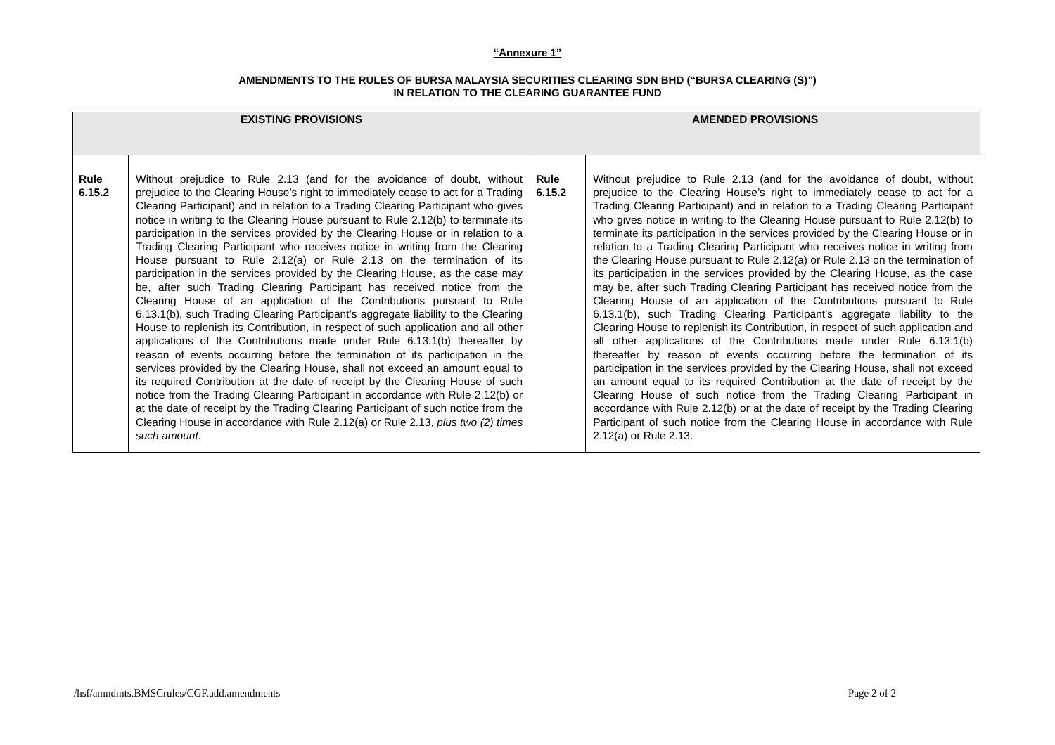“Annexure 1”
AMENDMENTS TO THE RULES OF BURSA MALAYSIA SECURITIES CLEARING SDN BHD (“BURSA CLEARING (S)”)
IN RELATION TO THE CLEARING GUARANTEE FUND
| EXISTING PROVISIONS | | AMENDED PROVISIONS | |
| --- | --- | --- | --- |
| Rule 6.15.2 | Without prejudice to Rule 2.13 (and for the avoidance of doubt, without prejudice to the Clearing House’s right to immediately cease to act for a Trading Clearing Participant) and in relation to a Trading Clearing Participant who gives notice in writing to the Clearing House pursuant to Rule 2.12(b) to terminate its participation in the services provided by the Clearing House or in relation to a Trading Clearing Participant who receives notice in writing from the Clearing House pursuant to Rule 2.12(a) or Rule 2.13 on the termination of its participation in the services provided by the Clearing House, as the case may be, after such Trading Clearing Participant has received notice from the Clearing House of an application of the Contributions pursuant to Rule 6.13.1(b), such Trading Clearing Participant’s aggregate liability to the Clearing House to replenish its Contribution, in respect of such application and all other applications of the Contributions made under Rule 6.13.1(b) thereafter by reason of events occurring before the termination of its participation in the services provided by the Clearing House, shall not exceed an amount equal to its required Contribution at the date of receipt by the Clearing House of such notice from the Trading Clearing Participant in accordance with Rule 2.12(b) or at the date of receipt by the Trading Clearing Participant of such notice from the Clearing House in accordance with Rule 2.12(a) or Rule 2.13, plus two (2) times such amount . | Rule 6.15.2 | Without prejudice to Rule 2.13 (and for the avoidance of doubt, without prejudice to the Clearing House’s right to immediately cease to act for a Trading Clearing Participant) and in relation to a Trading Clearing Participant who gives notice in writing to the Clearing House pursuant to Rule 2.12(b) to terminate its participation in the services provided by the Clearing House or in relation to a Trading Clearing Participant who receives notice in writing from the Clearing House pursuant to Rule 2.12(a) or Rule 2.13 on the termination of its participation in the services provided by the Clearing House, as the case may be, after such Trading Clearing Participant has received notice from the Clearing House of an application of the Contributions pursuant to Rule 6.13.1(b), such Trading Clearing Participant’s aggregate liability to the Clearing House to replenish its Contribution, in respect of such application and all other applications of the Contributions made under Rule 6.13.1(b) thereafter by reason of events occurring before the termination of its participation in the services provided by the Clearing House, shall not exceed an amount equal to its required Contribution at the date of receipt by the Clearing House of such notice from the Trading Clearing Participant in accordance with Rule 2.12(b) or at the date of receipt by the Trading Clearing Participant of such notice from the Clearing House in accordance with Rule 2.12(a) or Rule 2.13. |
/hsf/amndmts.BMSCrules/CGF.add.amendments Page 2 of 2